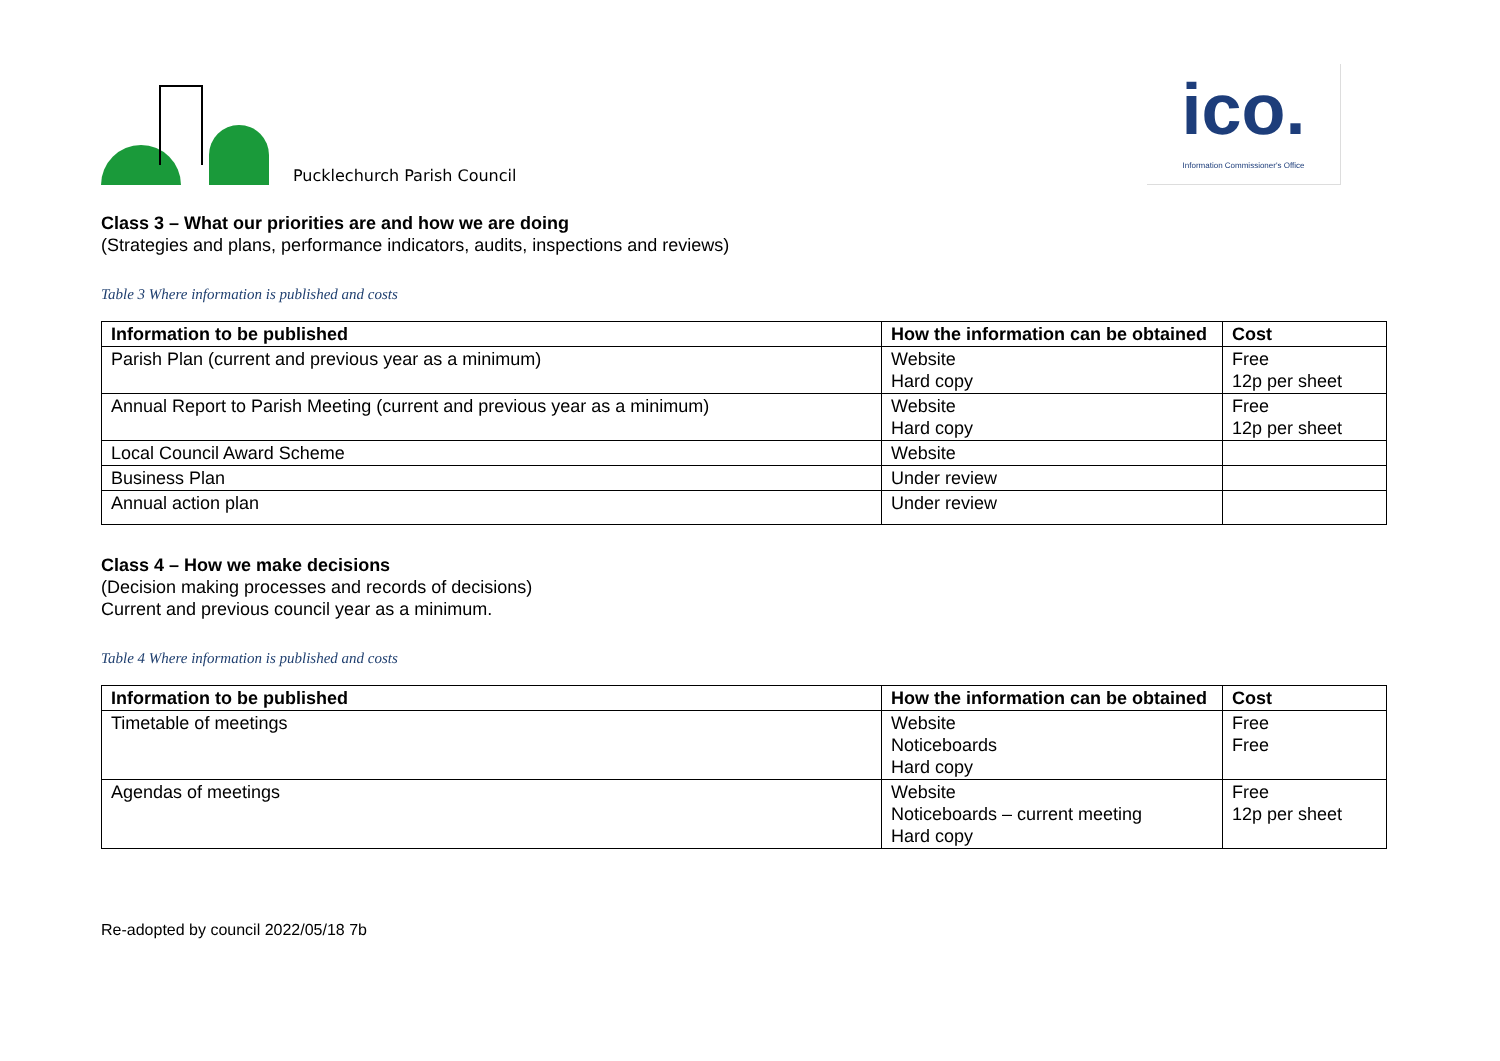Pucklechurch Parish Council
ico.
Information Commissioner's Office
Class 3 – What our priorities are and how we are doing
(Strategies and plans, performance indicators, audits, inspections and reviews)
Table 3 Where information is published and costs
| Information to be published | How the information can be obtained | Cost |
| --- | --- | --- |
| Parish Plan (current and previous year as a minimum) | Website Hard copy | Free 12p per sheet |
| Annual Report to Parish Meeting (current and previous year as a minimum) | Website Hard copy | Free 12p per sheet |
| Local Council Award Scheme | Website | |
| Business Plan | Under review | |
| Annual action plan | Under review | |
Class 4 – How we make decisions
(Decision making processes and records of decisions)
Current and previous council year as a minimum.
Table 4 Where information is published and costs
| Information to be published | How the information can be obtained | Cost |
| --- | --- | --- |
| Timetable of meetings | Website Noticeboards Hard copy | Free Free |
| Agendas of meetings | Website Noticeboards – current meeting Hard copy | Free 12p per sheet |
Re-adopted by council 2022/05/18 7b